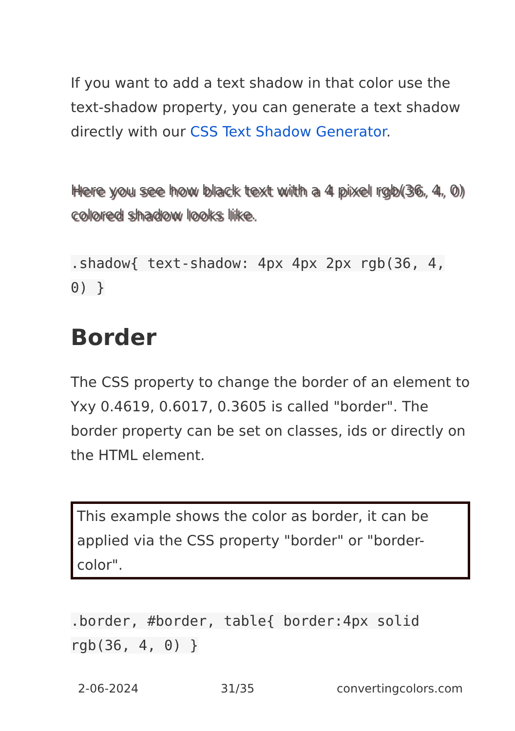If you want to add a text shadow in that color use the text-shadow property, you can generate a text shadow directly with our CSS Text Shadow Generator.
Here you see how black text with a 4 pixel rgb(36, 4, 0) colored shadow looks like.
.shadow{ text-shadow: 4px 4px 2px rgb(36, 4, 0) }
Border
The CSS property to change the border of an element to Yxy 0.4619, 0.6017, 0.3605 is called "border". The border property can be set on classes, ids or directly on the HTML element.
This example shows the color as border, it can be applied via the CSS property "border" or "border-color".
.border, #border, table{ border:4px solid rgb(36, 4, 0) }
2-06-2024 31/35 convertingcolors.com